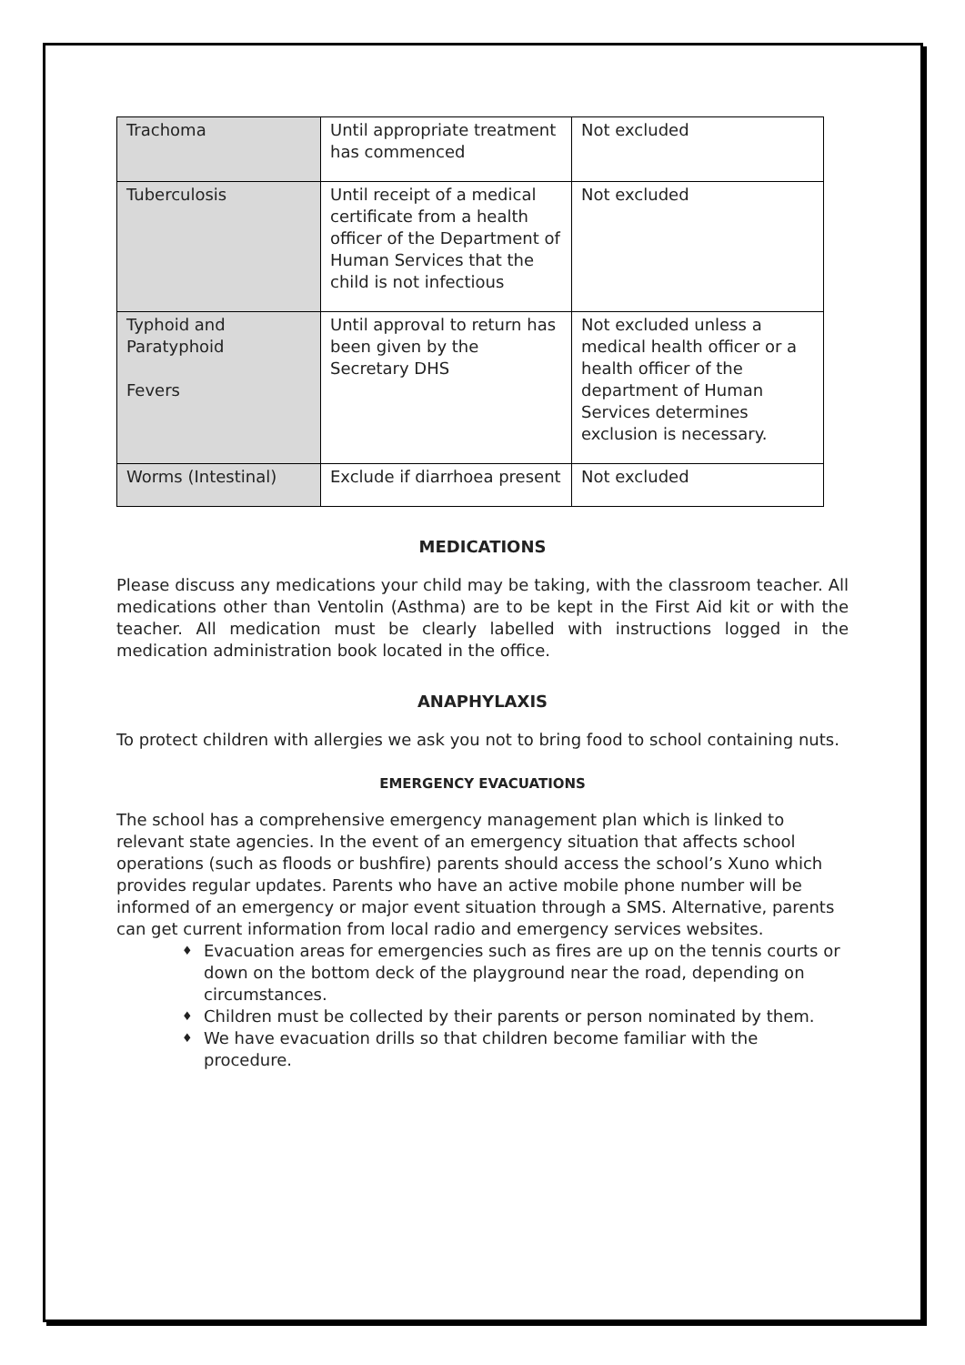| Trachoma | Until appropriate treatment has commenced | Not excluded |
| Tuberculosis | Until receipt of a medical certificate from a health officer of the Department of Human Services that the child is not infectious | Not excluded |
| Typhoid and Paratyphoid Fevers | Until approval to return has been given by the Secretary DHS | Not excluded unless a medical health officer or a health officer of the department of Human Services determines exclusion is necessary. |
| Worms (Intestinal) | Exclude if diarrhoea present | Not excluded |
MEDICATIONS
Please discuss any medications your child may be taking, with the classroom teacher. All medications other than Ventolin (Asthma) are to be kept in the First Aid kit or with the teacher. All medication must be clearly labelled with instructions logged in the medication administration book located in the office.
ANAPHYLAXIS
To protect children with allergies we ask you not to bring food to school containing nuts.
EMERGENCY EVACUATIONS
The school has a comprehensive emergency management plan which is linked to relevant state agencies. In the event of an emergency situation that affects school operations (such as floods or bushfire) parents should access the school’s Xuno which provides regular updates. Parents who have an active mobile phone number will be informed of an emergency or major event situation through a SMS. Alternative, parents can get current information from local radio and emergency services websites.
♦ Evacuation areas for emergencies such as fires are up on the tennis courts or down on the bottom deck of the playground near the road, depending on circumstances.
♦ Children must be collected by their parents or person nominated by them.
♦ We have evacuation drills so that children become familiar with the procedure.